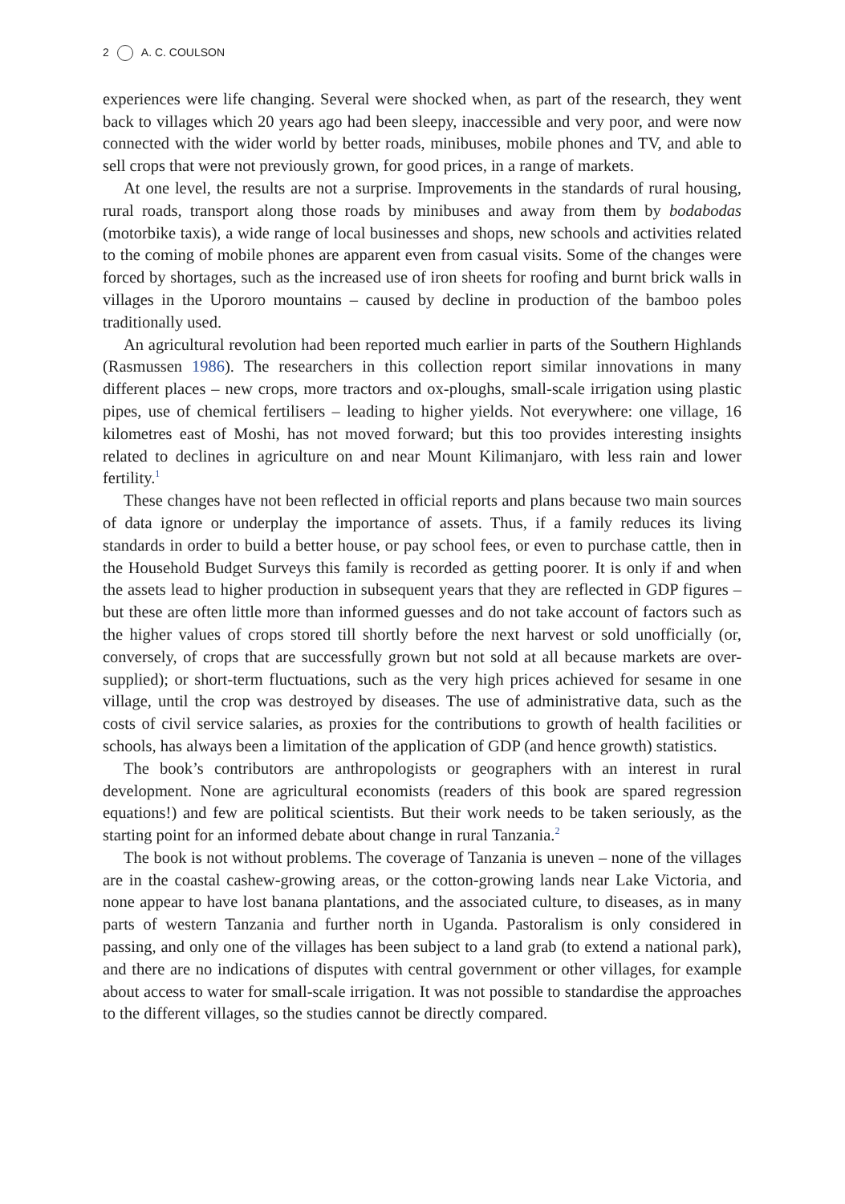2 A. C. COULSON
experiences were life changing. Several were shocked when, as part of the research, they went back to villages which 20 years ago had been sleepy, inaccessible and very poor, and were now connected with the wider world by better roads, minibuses, mobile phones and TV, and able to sell crops that were not previously grown, for good prices, in a range of markets.
At one level, the results are not a surprise. Improvements in the standards of rural housing, rural roads, transport along those roads by minibuses and away from them by bodabodas (motorbike taxis), a wide range of local businesses and shops, new schools and activities related to the coming of mobile phones are apparent even from casual visits. Some of the changes were forced by shortages, such as the increased use of iron sheets for roofing and burnt brick walls in villages in the Upororo mountains – caused by decline in production of the bamboo poles traditionally used.
An agricultural revolution had been reported much earlier in parts of the Southern Highlands (Rasmussen 1986). The researchers in this collection report similar innovations in many different places – new crops, more tractors and ox-ploughs, small-scale irrigation using plastic pipes, use of chemical fertilisers – leading to higher yields. Not everywhere: one village, 16 kilometres east of Moshi, has not moved forward; but this too provides interesting insights related to declines in agriculture on and near Mount Kilimanjaro, with less rain and lower fertility.<sup>1</sup>
These changes have not been reflected in official reports and plans because two main sources of data ignore or underplay the importance of assets. Thus, if a family reduces its living standards in order to build a better house, or pay school fees, or even to purchase cattle, then in the Household Budget Surveys this family is recorded as getting poorer. It is only if and when the assets lead to higher production in subsequent years that they are reflected in GDP figures – but these are often little more than informed guesses and do not take account of factors such as the higher values of crops stored till shortly before the next harvest or sold unofficially (or, conversely, of crops that are successfully grown but not sold at all because markets are over-supplied); or short-term fluctuations, such as the very high prices achieved for sesame in one village, until the crop was destroyed by diseases. The use of administrative data, such as the costs of civil service salaries, as proxies for the contributions to growth of health facilities or schools, has always been a limitation of the application of GDP (and hence growth) statistics.
The book’s contributors are anthropologists or geographers with an interest in rural development. None are agricultural economists (readers of this book are spared regression equations!) and few are political scientists. But their work needs to be taken seriously, as the starting point for an informed debate about change in rural Tanzania.<sup>2</sup>
The book is not without problems. The coverage of Tanzania is uneven – none of the villages are in the coastal cashew-growing areas, or the cotton-growing lands near Lake Victoria, and none appear to have lost banana plantations, and the associated culture, to diseases, as in many parts of western Tanzania and further north in Uganda. Pastoralism is only considered in passing, and only one of the villages has been subject to a land grab (to extend a national park), and there are no indications of disputes with central government or other villages, for example about access to water for small-scale irrigation. It was not possible to standardise the approaches to the different villages, so the studies cannot be directly compared.